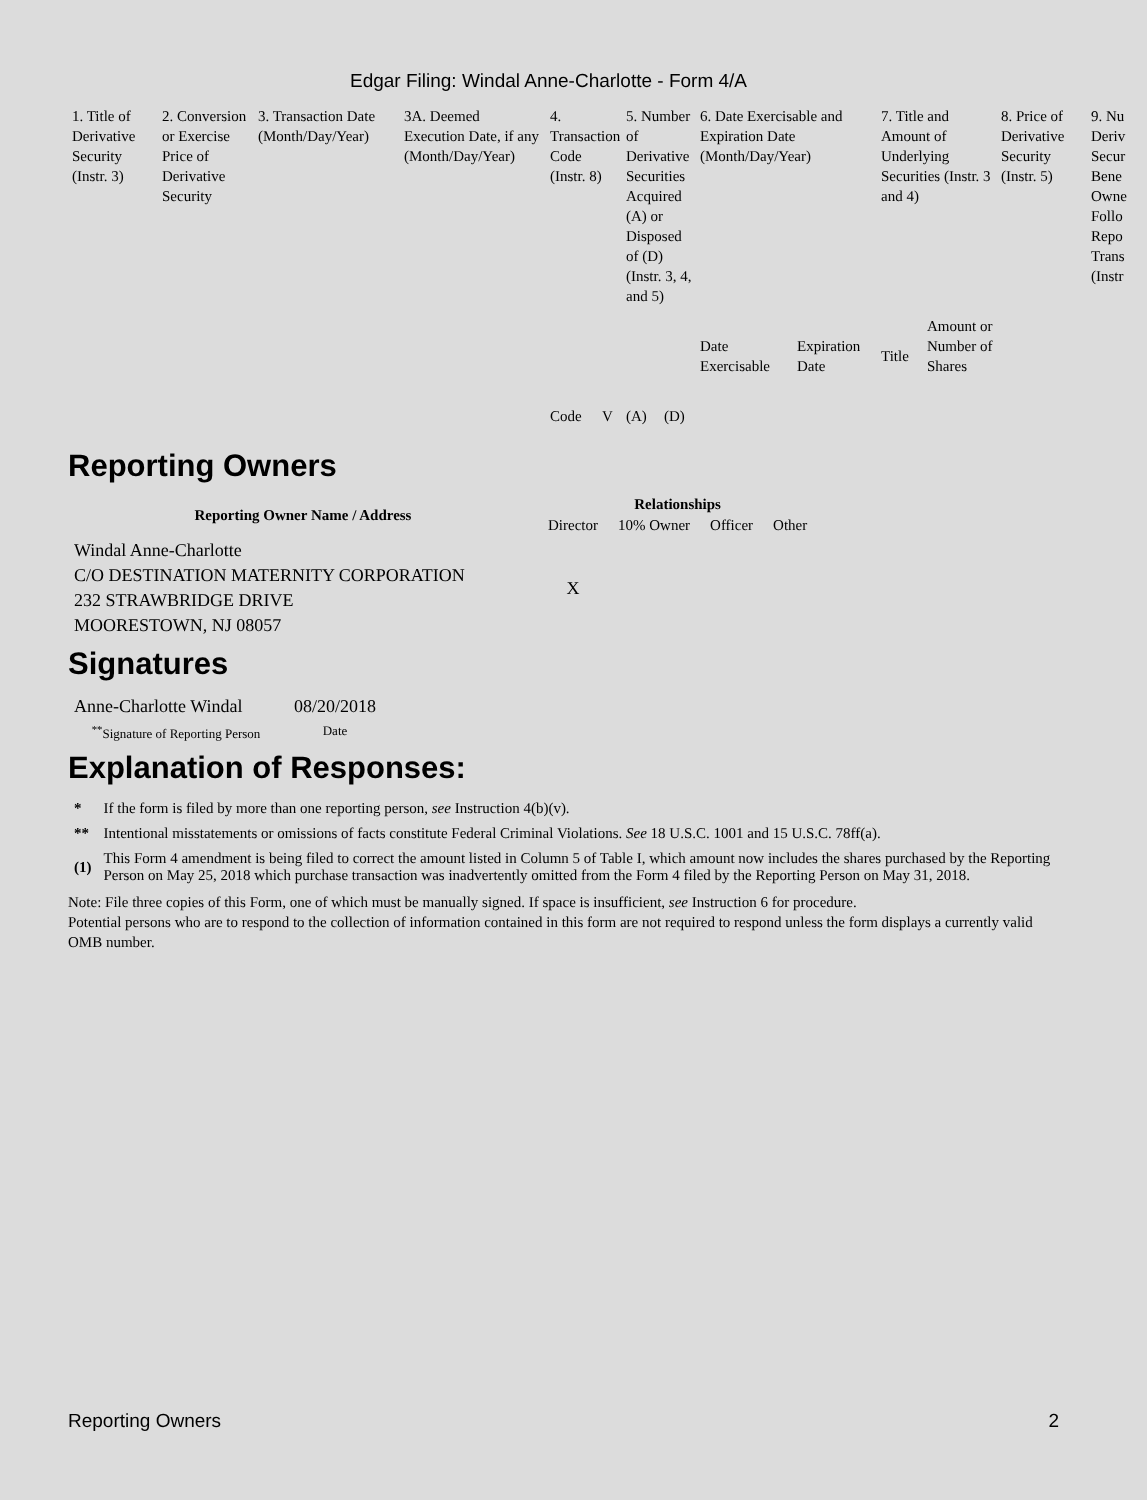Edgar Filing: Windal Anne-Charlotte - Form 4/A
| 1. Title of Derivative Security (Instr. 3) | 2. Conversion or Exercise Price of Derivative Security | 3. Transaction Date (Month/Day/Year) | 3A. Deemed Execution Date, if any (Month/Day/Year) | 4. Transaction Code (Instr. 8) | | 5. Number of Derivative Securities Acquired (A) or Disposed of (D) (Instr. 3, 4, and 5) | | 6. Date Exercisable and Expiration Date (Month/Day/Year) | | 7. Title and Amount of Underlying Securities (Instr. 3 and 4) | | 8. Price of Derivative Security (Instr. 5) | 9. Nu Deriv Secur Bene Owne Follo Repo Trans (Instr |
| | | | | Code | V | (A) | (D) | Date Exercisable | Expiration Date | Title | Amount or Number of Shares | | |
Reporting Owners
| Reporting Owner Name / Address | Relationships | | | |
| --- | --- | --- | --- | --- |
| | Director | 10% Owner | Officer | Other |
| Windal Anne-Charlotte C/O DESTINATION MATERNITY CORPORATION 232 STRAWBRIDGE DRIVE MOORESTOWN, NJ 08057 | X | | | |
Signatures
| Anne-Charlotte Windal | 08/20/2018 |
| <sup>**</sup> Signature of Reporting Person | Date |
Explanation of Responses:
| * | If the form is filed by more than one reporting person, see Instruction 4(b)(v). |
| ** | Intentional misstatements or omissions of facts constitute Federal Criminal Violations. See 18 U.S.C. 1001 and 15 U.S.C. 78ff(a). |
| (1) | This Form 4 amendment is being filed to correct the amount listed in Column 5 of Table I, which amount now includes the shares purchased by the Reporting Person on May 25, 2018 which purchase transaction was inadvertently omitted from the Form 4 filed by the Reporting Person on May 31, 2018. |
Note: File three copies of this Form, one of which must be manually signed. If space is insufficient, see Instruction 6 for procedure.
Potential persons who are to respond to the collection of information contained in this form are not required to respond unless the form displays a currently valid OMB number.
Reporting Owners 2